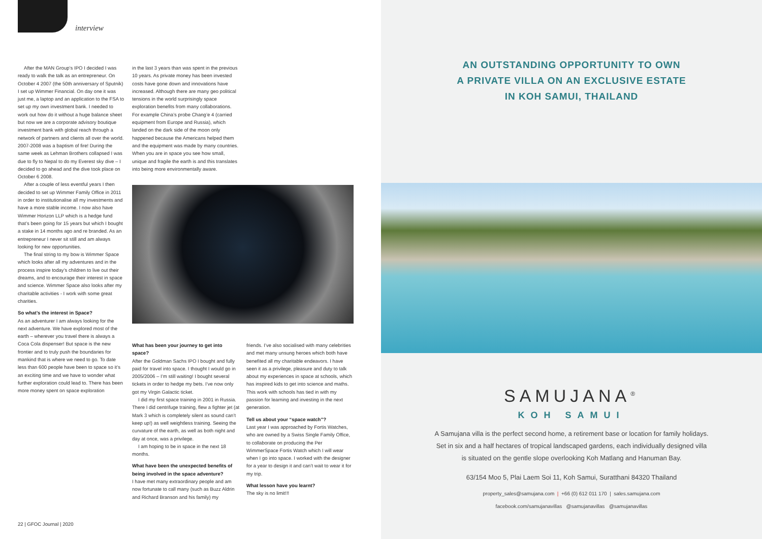interview
After the MAN Group’s IPO I decided I was ready to walk the talk as an entrepreneur. On October 4 2007 (the 50th anniversary of Sputnik) I set up Wimmer Financial. On day one it was just me, a laptop and an application to the FSA to set up my own investment bank. I needed to work out how do it without a huge balance sheet but now we are a corporate advisory boutique investment bank with global reach through a network of partners and clients all over the world. 2007-2008 was a baptism of fire! During the same week as Lehman Brothers collapsed I was due to fly to Nepal to do my Everest sky dive – I decided to go ahead and the dive took place on October 6 2008.
After a couple of less eventful years I then decided to set up Wimmer Family Office in 2011 in order to institutionalise all my investments and have a more stable income. I now also have Wimmer Horizon LLP which is a hedge fund that’s been going for 15 years but which I bought a stake in 14 months ago and re branded. As an entrepreneur I never sit still and am always looking for new opportunities.
The final string to my bow is Wimmer Space which looks after all my adventures and in the process inspire today’s children to live out their dreams, and to encourage their interest in space and science. Wimmer Space also looks after my charitable activities - I work with some great charities.
So what’s the interest in Space?
As an adventurer I am always looking for the next adventure. We have explored most of the earth – wherever you travel there is always a Coca Cola dispenser! But space is the new frontier and to truly push the boundaries for mankind that is where we need to go. To date less than 600 people have been to space so it’s an exciting time and we have to wonder what further exploration could lead to. There has been more money spent on space exploration
in the last 3 years than was spent in the previous 10 years. As private money has been invested costs have gone down and innovations have increased. Although there are many geo political tensions in the world surprisingly space exploration benefits from many collaborations. For example China’s probe Chang’e 4 (carried equipment from Europe and Russia), which landed on the dark side of the moon only happened because the Americans helped them and the equipment was made by many countries. When you are in space you see how small, unique and fragile the earth is and this translates into being more environmentally aware.
What has been your journey to get into space?
After the Goldman Sachs IPO I bought and fully paid for travel into space. I thought I would go in 2005/2006 – I’m still waiting! I bought several tickets in order to hedge my bets. I’ve now only got my Virgin Galactic ticket.
I did my first space training in 2001 in Russia. There I did centrifuge training, flew a fighter jet (at Mark 3 which is completely silent as sound can’t keep up!) as well weightless training. Seeing the curvature of the earth, as well as both night and day at once, was a privilege.
I am hoping to be in space in the next 18 months.
What have been the unexpected benefits of being involved in the space adventure?
I have met many extraordinary people and am now fortunate to call many (such as Buzz Aldrin and Richard Branson and his family) my
friends. I’ve also socialised with many celebrities and met many unsung heroes which both have benefited all my charitable endeavors. I have seen it as a privilege, pleasure and duty to talk about my experiences in space at schools, which has inspired kids to get into science and maths. This work with schools has tied in with my passion for learning and investing in the next generation.
Tell us about your “space watch”?
Last year I was approached by Fortis Watches, who are owned by a Swiss Single Family Office, to collaborate on producing the Per WimmerSpace Fortis Watch which I will wear when I go into space. I worked with the designer for a year to design it and can’t wait to wear it for my trip.
What lesson have you learnt?
The sky is no limit!!!
22 | GFOC Journal | 2020
AN OUTSTANDING OPPORTUNITY TO OWN
A PRIVATE VILLA ON AN EXCLUSIVE ESTATE
IN KOH SAMUI, THAILAND
SAMUJANA<sup>®</sup>
KOH SAMUI
A Samujana villa is the perfect second home, a retirement base or location for family holidays.
Set in six and a half hectares of tropical landscaped gardens, each individually designed villa
is situated on the gentle slope overlooking Koh Matlang and Hanuman Bay.
63/154 Moo 5, Plai Laem Soi 11, Koh Samui, Suratthani 84320 Thailand
property_sales@samujana.com | +66 (0) 612 011 170 | sales.samujana.com
facebook.com/samujanavillas @samujanavillas @samujanavillas